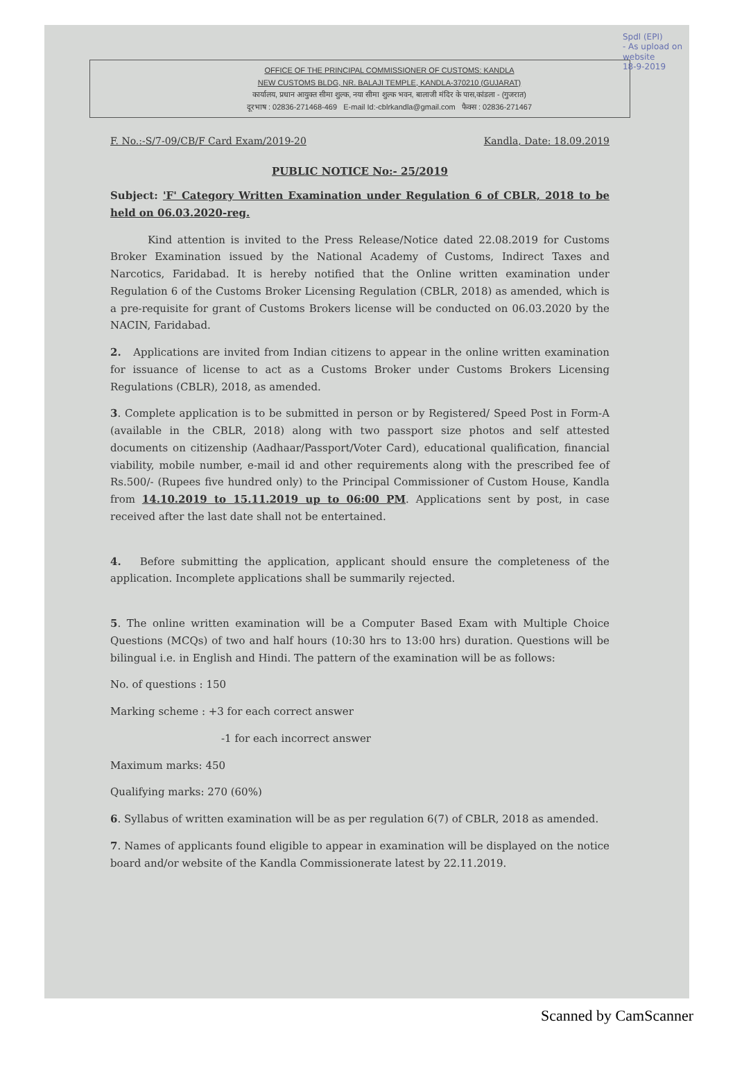Spdl (EPI)
- As upload on
website
18-9-2019
OFFICE OF THE PRINCIPAL COMMISSIONER OF CUSTOMS: KANDLA
NEW CUSTOMS BLDG, NR. BALAJI TEMPLE, KANDLA-370210 (GUJARAT)
कार्यालय, प्रधान आयुक्त सीमा शुल्क, नया सीमा शुल्क भवन, बालाजी मंदिर के पास,कांडला - (गुजरात)
दूरभाष : 02836-271468-469 E-mail Id:-cblrkandla@gmail.com फैक्स : 02836-271467
F. No.:-S/7-09/CB/F Card Exam/2019-20 Kandla, Date: 18.09.2019
PUBLIC NOTICE No:- 25/2019
Subject: 'F' Category Written Examination under Regulation 6 of CBLR, 2018 to be held on 06.03.2020-reg.
Kind attention is invited to the Press Release/Notice dated 22.08.2019 for Customs Broker Examination issued by the National Academy of Customs, Indirect Taxes and Narcotics, Faridabad. It is hereby notified that the Online written examination under Regulation 6 of the Customs Broker Licensing Regulation (CBLR, 2018) as amended, which is a pre-requisite for grant of Customs Brokers license will be conducted on 06.03.2020 by the NACIN, Faridabad.
2. Applications are invited from Indian citizens to appear in the online written examination for issuance of license to act as a Customs Broker under Customs Brokers Licensing Regulations (CBLR), 2018, as amended.
3. Complete application is to be submitted in person or by Registered/ Speed Post in Form-A (available in the CBLR, 2018) along with two passport size photos and self attested documents on citizenship (Aadhaar/Passport/Voter Card), educational qualification, financial viability, mobile number, e-mail id and other requirements along with the prescribed fee of Rs.500/- (Rupees five hundred only) to the Principal Commissioner of Custom House, Kandla from 14.10.2019 to 15.11.2019 up to 06:00 PM. Applications sent by post, in case received after the last date shall not be entertained.
4. Before submitting the application, applicant should ensure the completeness of the application. Incomplete applications shall be summarily rejected.
5. The online written examination will be a Computer Based Exam with Multiple Choice Questions (MCQs) of two and half hours (10:30 hrs to 13:00 hrs) duration. Questions will be bilingual i.e. in English and Hindi. The pattern of the examination will be as follows:
No. of questions : 150
Marking scheme : +3 for each correct answer
-1 for each incorrect answer
Maximum marks: 450
Qualifying marks: 270 (60%)
6. Syllabus of written examination will be as per regulation 6(7) of CBLR, 2018 as amended.
7. Names of applicants found eligible to appear in examination will be displayed on the notice board and/or website of the Kandla Commissionerate latest by 22.11.2019.
Scanned by CamScanner